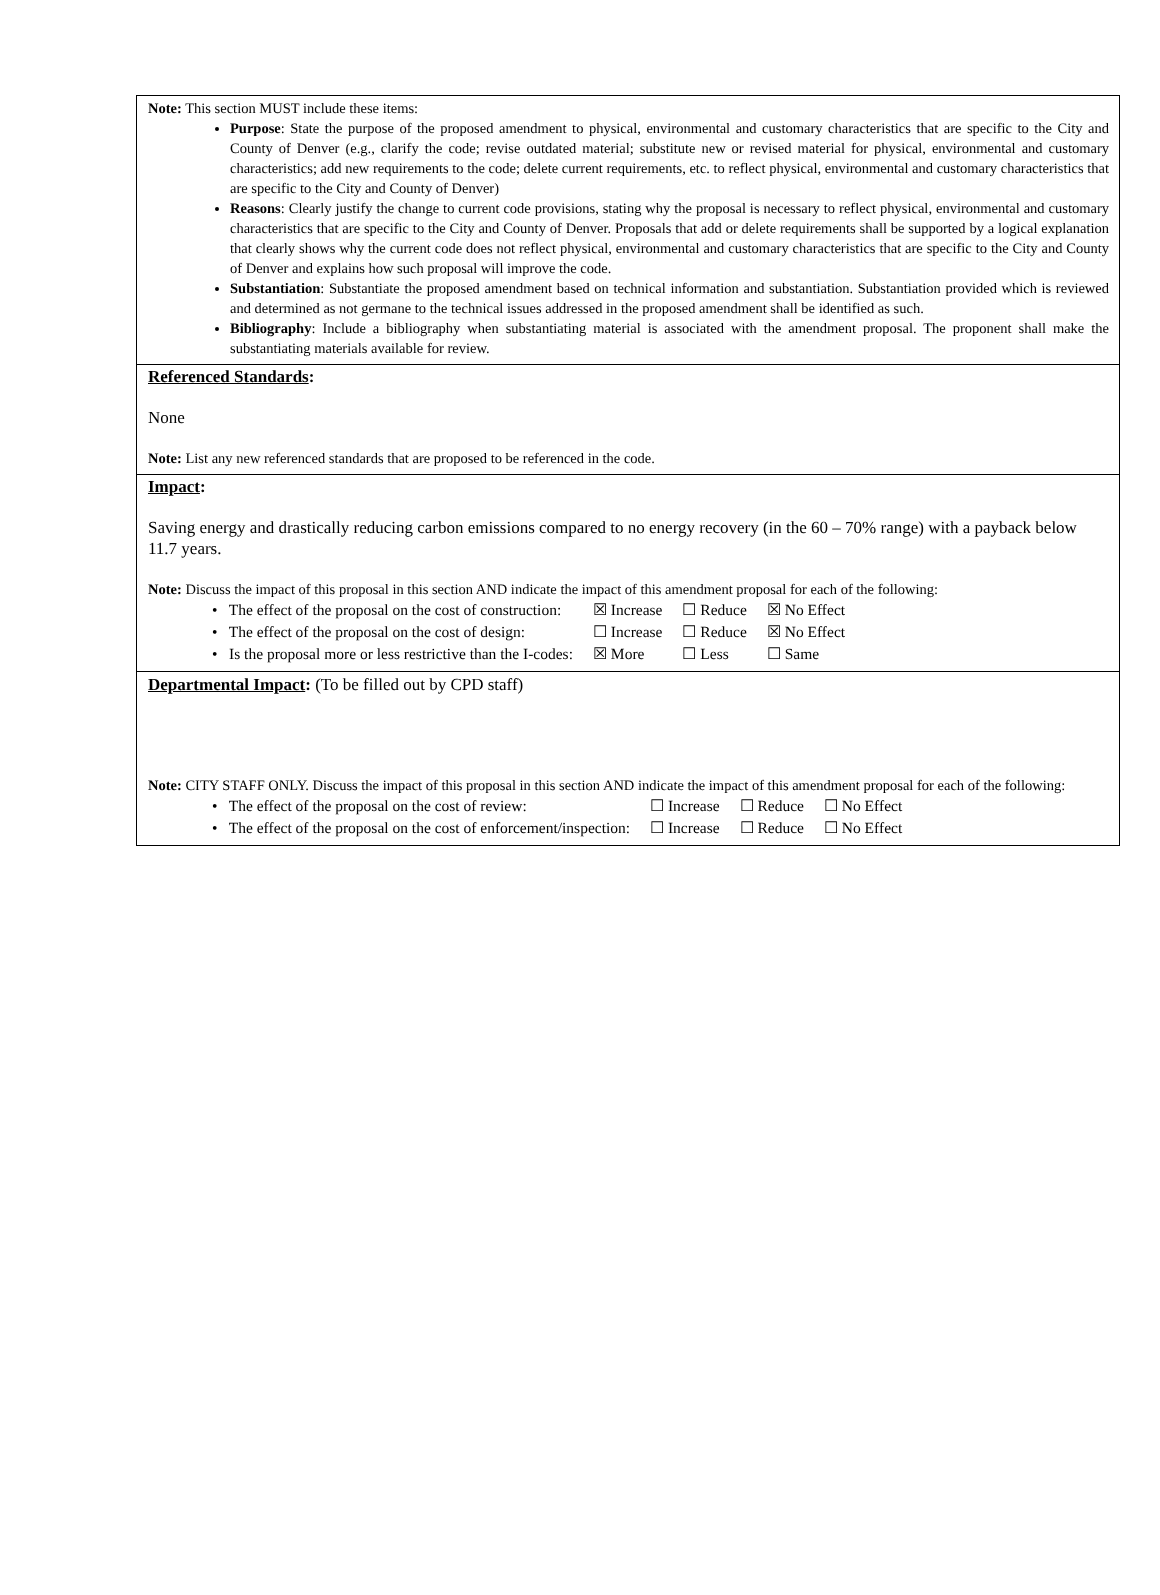Note: This section MUST include these items:
Purpose: State the purpose of the proposed amendment to physical, environmental and customary characteristics that are specific to the City and County of Denver (e.g., clarify the code; revise outdated material; substitute new or revised material for physical, environmental and customary characteristics; add new requirements to the code; delete current requirements, etc. to reflect physical, environmental and customary characteristics that are specific to the City and County of Denver)
Reasons: Clearly justify the change to current code provisions, stating why the proposal is necessary to reflect physical, environmental and customary characteristics that are specific to the City and County of Denver. Proposals that add or delete requirements shall be supported by a logical explanation that clearly shows why the current code does not reflect physical, environmental and customary characteristics that are specific to the City and County of Denver and explains how such proposal will improve the code.
Substantiation: Substantiate the proposed amendment based on technical information and substantiation. Substantiation provided which is reviewed and determined as not germane to the technical issues addressed in the proposed amendment shall be identified as such.
Bibliography: Include a bibliography when substantiating material is associated with the amendment proposal. The proponent shall make the substantiating materials available for review.
Referenced Standards:
None
Note: List any new referenced standards that are proposed to be referenced in the code.
Impact:
Saving energy and drastically reducing carbon emissions compared to no energy recovery (in the 60 – 70% range) with a payback below 11.7 years.
Note: Discuss the impact of this proposal in this section AND indicate the impact of this amendment proposal for each of the following:
| • The effect of the proposal on the cost of construction: | ☒ Increase | ☐ Reduce | ☒ No Effect |
| • The effect of the proposal on the cost of design: | ☐ Increase | ☐ Reduce | ☒ No Effect |
| • Is the proposal more or less restrictive than the I-codes: | ☒ More | ☐ Less | ☐ Same |
Departmental Impact: (To be filled out by CPD staff)
Note: CITY STAFF ONLY. Discuss the impact of this proposal in this section AND indicate the impact of this amendment proposal for each of the following:
| • The effect of the proposal on the cost of review: | ☐ Increase | ☐ Reduce | ☐ No Effect |
| • The effect of the proposal on the cost of enforcement/inspection: | ☐ Increase | ☐ Reduce | ☐ No Effect |